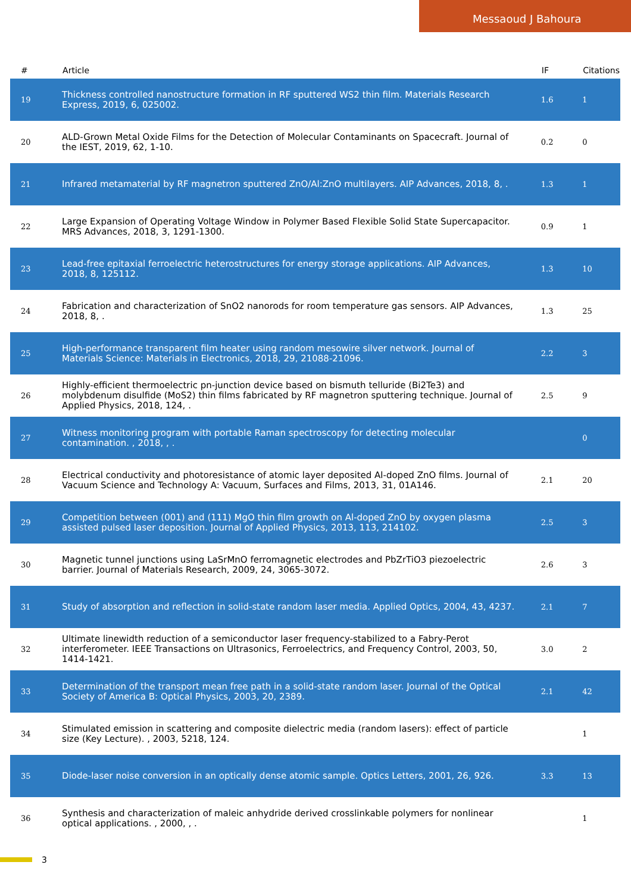Messaoud J Bahoura
| # | Article | IF | Citations |
| --- | --- | --- | --- |
| 19 | Thickness controlled nanostructure formation in RF sputtered WS2 thin film. Materials Research Express, 2019, 6, 025002. | 1.6 | 1 |
| 20 | ALD-Grown Metal Oxide Films for the Detection of Molecular Contaminants on Spacecraft. Journal of the IEST, 2019, 62, 1-10. | 0.2 | 0 |
| 21 | Infrared metamaterial by RF magnetron sputtered ZnO/Al:ZnO multilayers. AIP Advances, 2018, 8, . | 1.3 | 1 |
| 22 | Large Expansion of Operating Voltage Window in Polymer Based Flexible Solid State Supercapacitor. MRS Advances, 2018, 3, 1291-1300. | 0.9 | 1 |
| 23 | Lead-free epitaxial ferroelectric heterostructures for energy storage applications. AIP Advances, 2018, 8, 125112. | 1.3 | 10 |
| 24 | Fabrication and characterization of SnO2 nanorods for room temperature gas sensors. AIP Advances, 2018, 8, . | 1.3 | 25 |
| 25 | High-performance transparent film heater using random mesowire silver network. Journal of Materials Science: Materials in Electronics, 2018, 29, 21088-21096. | 2.2 | 3 |
| 26 | Highly-efficient thermoelectric pn-junction device based on bismuth telluride (Bi2Te3) and molybdenum disulfide (MoS2) thin films fabricated by RF magnetron sputtering technique. Journal of Applied Physics, 2018, 124, . | 2.5 | 9 |
| 27 | Witness monitoring program with portable Raman spectroscopy for detecting molecular contamination. , 2018, , . | | 0 |
| 28 | Electrical conductivity and photoresistance of atomic layer deposited Al-doped ZnO films. Journal of Vacuum Science and Technology A: Vacuum, Surfaces and Films, 2013, 31, 01A146. | 2.1 | 20 |
| 29 | Competition between (001) and (111) MgO thin film growth on Al-doped ZnO by oxygen plasma assisted pulsed laser deposition. Journal of Applied Physics, 2013, 113, 214102. | 2.5 | 3 |
| 30 | Magnetic tunnel junctions using LaSrMnO ferromagnetic electrodes and PbZrTiO3 piezoelectric barrier. Journal of Materials Research, 2009, 24, 3065-3072. | 2.6 | 3 |
| 31 | Study of absorption and reflection in solid-state random laser media. Applied Optics, 2004, 43, 4237. | 2.1 | 7 |
| 32 | Ultimate linewidth reduction of a semiconductor laser frequency-stabilized to a Fabry-Perot interferometer. IEEE Transactions on Ultrasonics, Ferroelectrics, and Frequency Control, 2003, 50, 1414-1421. | 3.0 | 2 |
| 33 | Determination of the transport mean free path in a solid-state random laser. Journal of the Optical Society of America B: Optical Physics, 2003, 20, 2389. | 2.1 | 42 |
| 34 | Stimulated emission in scattering and composite dielectric media (random lasers): effect of particle size (Key Lecture). , 2003, 5218, 124. | | 1 |
| 35 | Diode-laser noise conversion in an optically dense atomic sample. Optics Letters, 2001, 26, 926. | 3.3 | 13 |
| 36 | Synthesis and characterization of maleic anhydride derived crosslinkable polymers for nonlinear optical applications. , 2000, , . | | 1 |
3